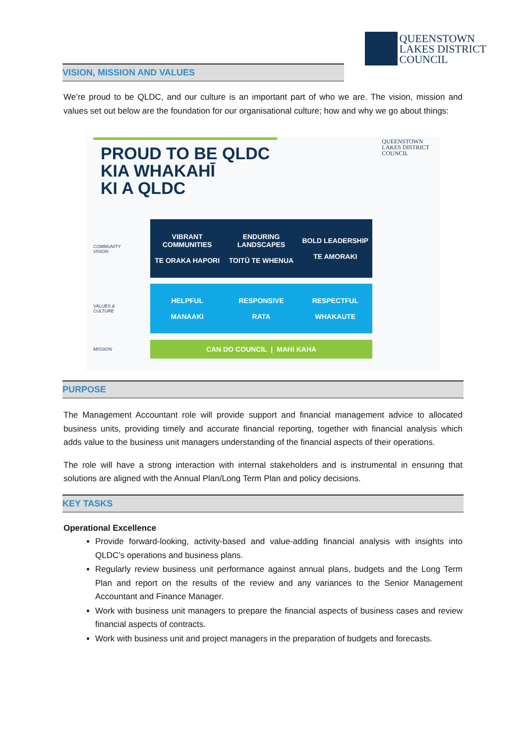QUEENSTOWN
LAKES DISTRICT
COUNCIL
VISION, MISSION AND VALUES
We’re proud to be QLDC, and our culture is an important part of who we are. The vision, mission and values set out below are the foundation for our organisational culture; how and why we go about things:
PROUD TO BE QLDC
KIA WHAKAHĪ
KI A QLDC
QUEENSTOWN
LAKES DISTRICT
COUNCIL
COMMUNITY
VISION
VIBRANT COMMUNITIES
TE ORAKA HAPORI
ENDURING LANDSCAPES
TOITŪ TE WHENUA
BOLD LEADERSHIP
TE AMORAKI
VALUES &
CULTURE
HELPFUL
MANAAKI
RESPONSIVE
RATA
RESPECTFUL
WHAKAUTE
MISSION
CAN DO COUNCIL | MAHI KAHA
PURPOSE
The Management Accountant role will provide support and financial management advice to allocated business units, providing timely and accurate financial reporting, together with financial analysis which adds value to the business unit managers understanding of the financial aspects of their operations.
The role will have a strong interaction with internal stakeholders and is instrumental in ensuring that solutions are aligned with the Annual Plan/Long Term Plan and policy decisions.
KEY TASKS
Operational Excellence
Provide forward-looking, activity-based and value-adding financial analysis with insights into QLDC’s operations and business plans.
Regularly review business unit performance against annual plans, budgets and the Long Term Plan and report on the results of the review and any variances to the Senior Management Accountant and Finance Manager.
Work with business unit managers to prepare the financial aspects of business cases and review financial aspects of contracts.
Work with business unit and project managers in the preparation of budgets and forecasts.